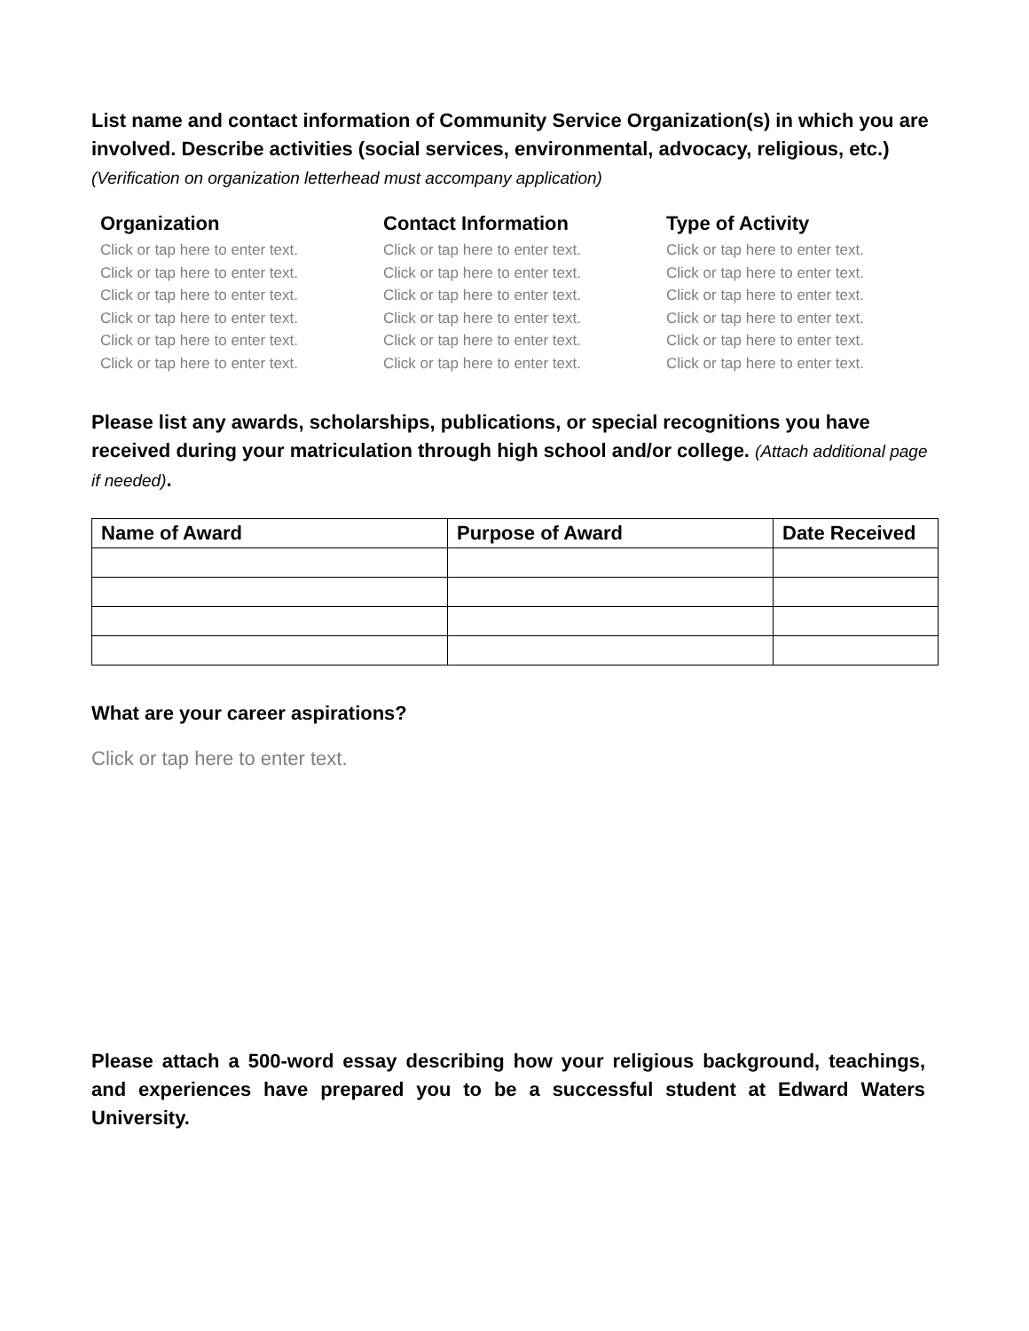List name and contact information of Community Service Organization(s) in which you are involved. Describe activities (social services, environmental, advocacy, religious, etc.) (Verification on organization letterhead must accompany application)
Organization
Click or tap here to enter text.
Click or tap here to enter text.
Click or tap here to enter text.
Click or tap here to enter text.
Click or tap here to enter text.
Click or tap here to enter text.
Contact Information
Click or tap here to enter text.
Click or tap here to enter text.
Click or tap here to enter text.
Click or tap here to enter text.
Click or tap here to enter text.
Click or tap here to enter text.
Type of Activity
Click or tap here to enter text.
Click or tap here to enter text.
Click or tap here to enter text.
Click or tap here to enter text.
Click or tap here to enter text.
Click or tap here to enter text.
Please list any awards, scholarships, publications, or special recognitions you have received during your matriculation through high school and/or college. (Attach additional page if needed).
| Name of Award | Purpose of Award | Date Received |
| --- | --- | --- |
What are your career aspirations?
Click or tap here to enter text.
Please attach a 500-word essay describing how your religious background, teachings, and experiences have prepared you to be a successful student at Edward Waters University.